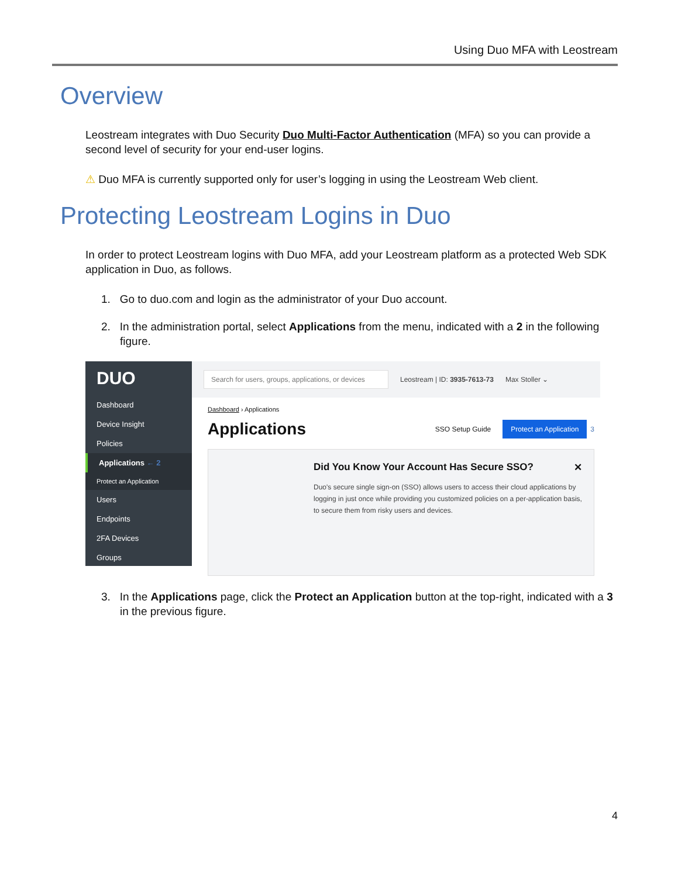Using Duo MFA with Leostream
Overview
Leostream integrates with Duo Security Duo Multi-Factor Authentication (MFA) so you can provide a second level of security for your end-user logins.
⚠ Duo MFA is currently supported only for user’s logging in using the Leostream Web client.
Protecting Leostream Logins in Duo
In order to protect Leostream logins with Duo MFA, add your Leostream platform as a protected Web SDK application in Duo, as follows.
1. Go to duo.com and login as the administrator of your Duo account.
2. In the administration portal, select Applications from the menu, indicated with a 2 in the following figure.
DUO
Dashboard
Device Insight
Policies
Applications ← 2
Protect an Application
Users
Endpoints
2FA Devices
Groups
Search for users, groups, applications, or devices Leostream | ID: 3935-7613-73 Max Stoller ⌄
Dashboard › Applications
Applications SSO Setup Guide Protect an Application 3
Did You Know Your Account Has Secure SSO? ✕
Duo's secure single sign-on (SSO) allows users to access their cloud applications by logging in just once while providing you customized policies on a per-application basis, to secure them from risky users and devices.
3. In the Applications page, click the Protect an Application button at the top-right, indicated with a 3 in the previous figure.
4